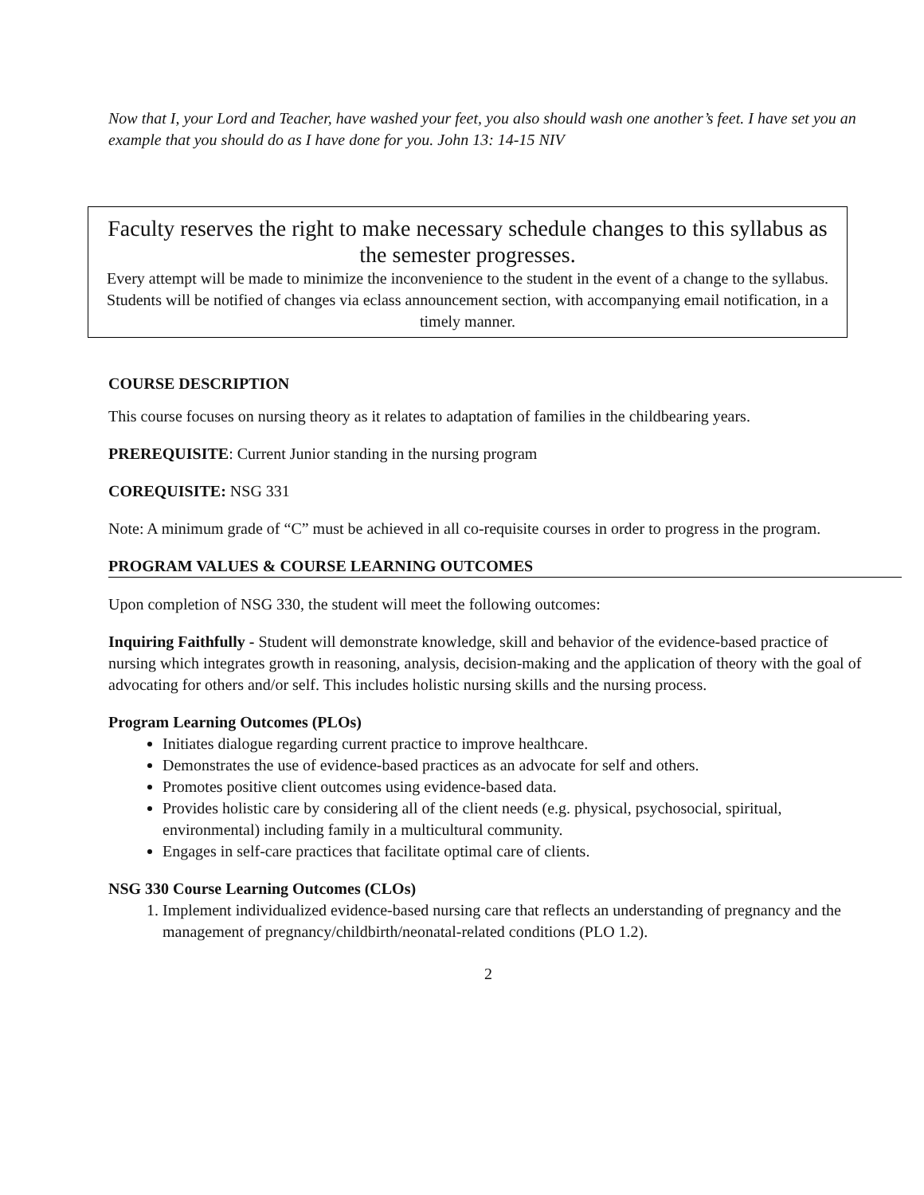Now that I, your Lord and Teacher, have washed your feet, you also should wash one another’s feet. I have set you an example that you should do as I have done for you. John 13: 14-15 NIV
Faculty reserves the right to make necessary schedule changes to this syllabus as the semester progresses.
Every attempt will be made to minimize the inconvenience to the student in the event of a change to the syllabus. Students will be notified of changes via eclass announcement section, with accompanying email notification, in a timely manner.
COURSE DESCRIPTION
This course focuses on nursing theory as it relates to adaptation of families in the childbearing years.
PREREQUISITE: Current Junior standing in the nursing program
COREQUISITE: NSG 331
Note: A minimum grade of “C” must be achieved in all co-requisite courses in order to progress in the program.
PROGRAM VALUES & COURSE LEARNING OUTCOMES
Upon completion of NSG 330, the student will meet the following outcomes:
Inquiring Faithfully - Student will demonstrate knowledge, skill and behavior of the evidence-based practice of nursing which integrates growth in reasoning, analysis, decision-making and the application of theory with the goal of advocating for others and/or self. This includes holistic nursing skills and the nursing process.
Program Learning Outcomes (PLOs)
Initiates dialogue regarding current practice to improve healthcare.
Demonstrates the use of evidence-based practices as an advocate for self and others.
Promotes positive client outcomes using evidence-based data.
Provides holistic care by considering all of the client needs (e.g. physical, psychosocial, spiritual, environmental) including family in a multicultural community.
Engages in self-care practices that facilitate optimal care of clients.
NSG 330 Course Learning Outcomes (CLOs)
1. Implement individualized evidence-based nursing care that reflects an understanding of pregnancy and the management of pregnancy/childbirth/neonatal-related conditions (PLO 1.2).
2